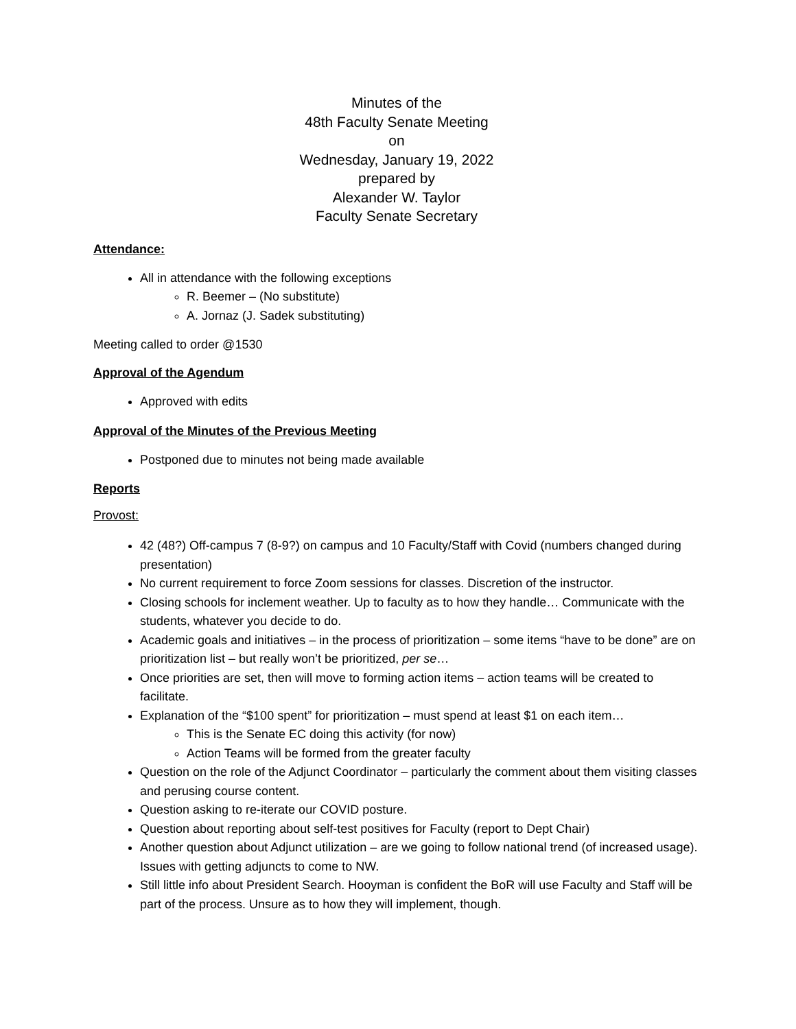Minutes of the
48th Faculty Senate Meeting
on
Wednesday, January 19, 2022
prepared by
Alexander W. Taylor
Faculty Senate Secretary
Attendance:
All in attendance with the following exceptions
R. Beemer – (No substitute)
A. Jornaz (J. Sadek substituting)
Meeting called to order @1530
Approval of the Agendum
Approved with edits
Approval of the Minutes of the Previous Meeting
Postponed due to minutes not being made available
Reports
Provost:
42 (48?) Off-campus 7 (8-9?) on campus and 10 Faculty/Staff with Covid (numbers changed during presentation)
No current requirement to force Zoom sessions for classes. Discretion of the instructor.
Closing schools for inclement weather. Up to faculty as to how they handle… Communicate with the students, whatever you decide to do.
Academic goals and initiatives – in the process of prioritization – some items “have to be done” are on prioritization list – but really won’t be prioritized, per se…
Once priorities are set, then will move to forming action items – action teams will be created to facilitate.
Explanation of the “$100 spent” for prioritization – must spend at least $1 on each item…
This is the Senate EC doing this activity (for now)
Action Teams will be formed from the greater faculty
Question on the role of the Adjunct Coordinator – particularly the comment about them visiting classes and perusing course content.
Question asking to re-iterate our COVID posture.
Question about reporting about self-test positives for Faculty (report to Dept Chair)
Another question about Adjunct utilization – are we going to follow national trend (of increased usage). Issues with getting adjuncts to come to NW.
Still little info about President Search. Hooyman is confident the BoR will use Faculty and Staff will be part of the process. Unsure as to how they will implement, though.